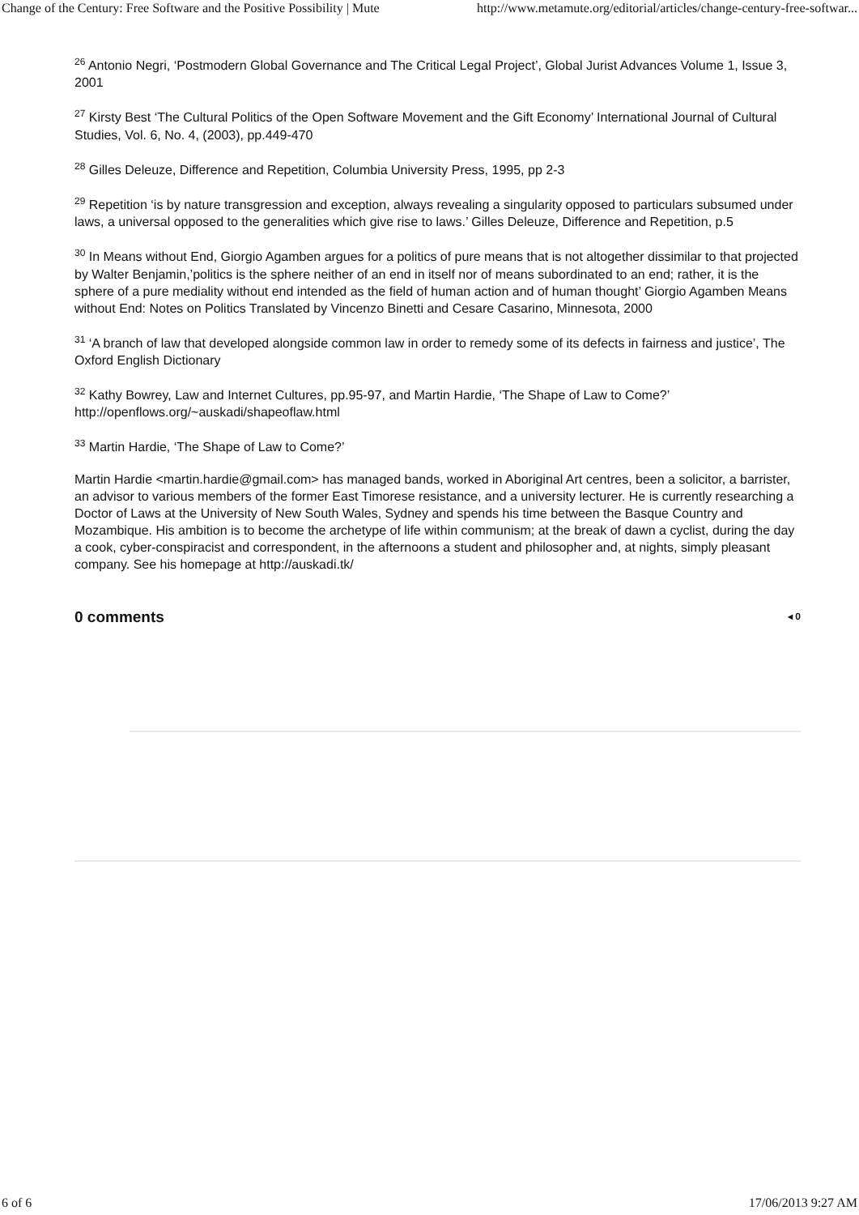Change of the Century: Free Software and the Positive Possibility | Mute http://www.metamute.org/editorial/articles/change-century-free-softwar...
<sup>26</sup> Antonio Negri, ‘Postmodern Global Governance and The Critical Legal Project’, Global Jurist Advances Volume 1, Issue 3, 2001
<sup>27</sup> Kirsty Best ‘The Cultural Politics of the Open Software Movement and the Gift Economy’ International Journal of Cultural Studies, Vol. 6, No. 4, (2003), pp.449-470
<sup>28</sup> Gilles Deleuze, Difference and Repetition, Columbia University Press, 1995, pp 2-3
<sup>29</sup> Repetition ‘is by nature transgression and exception, always revealing a singularity opposed to particulars subsumed under laws, a universal opposed to the generalities which give rise to laws.’ Gilles Deleuze, Difference and Repetition, p.5
<sup>30</sup> In Means without End, Giorgio Agamben argues for a politics of pure means that is not altogether dissimilar to that projected by Walter Benjamin,’politics is the sphere neither of an end in itself nor of means subordinated to an end; rather, it is the sphere of a pure mediality without end intended as the field of human action and of human thought’ Giorgio Agamben Means without End: Notes on Politics Translated by Vincenzo Binetti and Cesare Casarino, Minnesota, 2000
<sup>31</sup> ‘A branch of law that developed alongside common law in order to remedy some of its defects in fairness and justice’, The Oxford English Dictionary
<sup>32</sup> Kathy Bowrey, Law and Internet Cultures, pp.95-97, and Martin Hardie, ‘The Shape of Law to Come?’ http://openflows.org/~auskadi/shapeoflaw.html
<sup>33</sup> Martin Hardie, ‘The Shape of Law to Come?’
Martin Hardie <martin.hardie@gmail.com> has managed bands, worked in Aboriginal Art centres, been a solicitor, a barrister, an advisor to various members of the former East Timorese resistance, and a university lecturer. He is currently researching a Doctor of Laws at the University of New South Wales, Sydney and spends his time between the Basque Country and Mozambique. His ambition is to become the archetype of life within communism; at the break of dawn a cyclist, during the day a cook, cyber-conspiracist and correspondent, in the afternoons a student and philosopher and, at nights, simply pleasant company. See his homepage at http://auskadi.tk/
0 comments ◂ 0
6 of 6 17/06/2013 9:27 AM